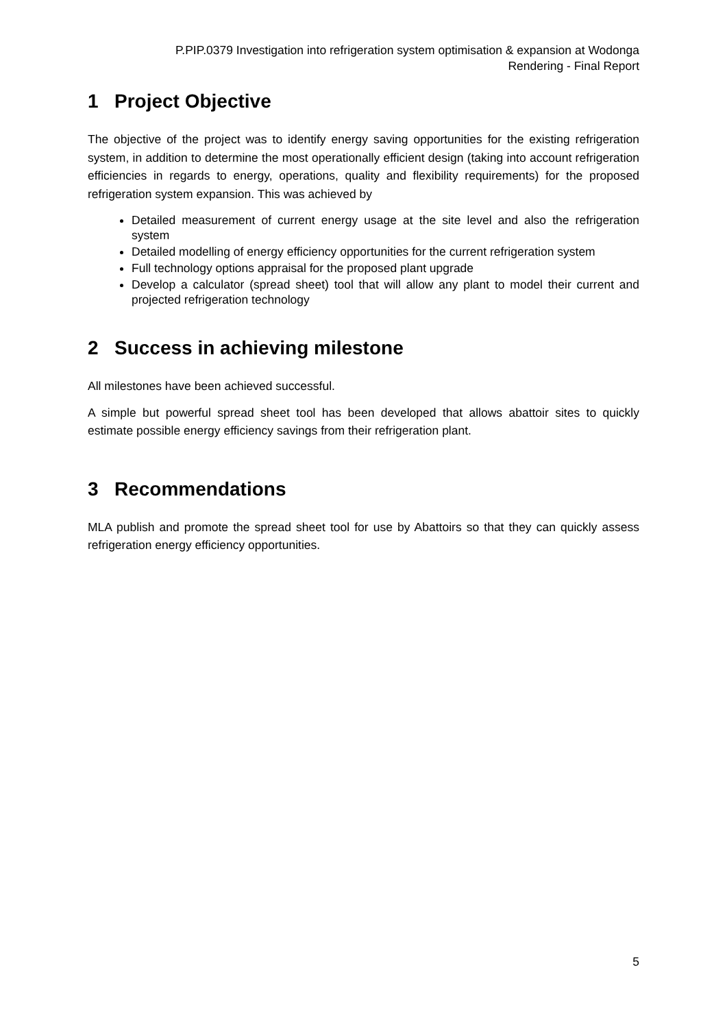P.PIP.0379 Investigation into refrigeration system optimisation & expansion at Wodonga
Rendering - Final Report
1 Project Objective
The objective of the project was to identify energy saving opportunities for the existing refrigeration system, in addition to determine the most operationally efficient design (taking into account refrigeration efficiencies in regards to energy, operations, quality and flexibility requirements) for the proposed refrigeration system expansion. This was achieved by
Detailed measurement of current energy usage at the site level and also the refrigeration system
Detailed modelling of energy efficiency opportunities for the current refrigeration system
Full technology options appraisal for the proposed plant upgrade
Develop a calculator (spread sheet) tool that will allow any plant to model their current and projected refrigeration technology
2 Success in achieving milestone
All milestones have been achieved successful.
A simple but powerful spread sheet tool has been developed that allows abattoir sites to quickly estimate possible energy efficiency savings from their refrigeration plant.
3 Recommendations
MLA publish and promote the spread sheet tool for use by Abattoirs so that they can quickly assess refrigeration energy efficiency opportunities.
5